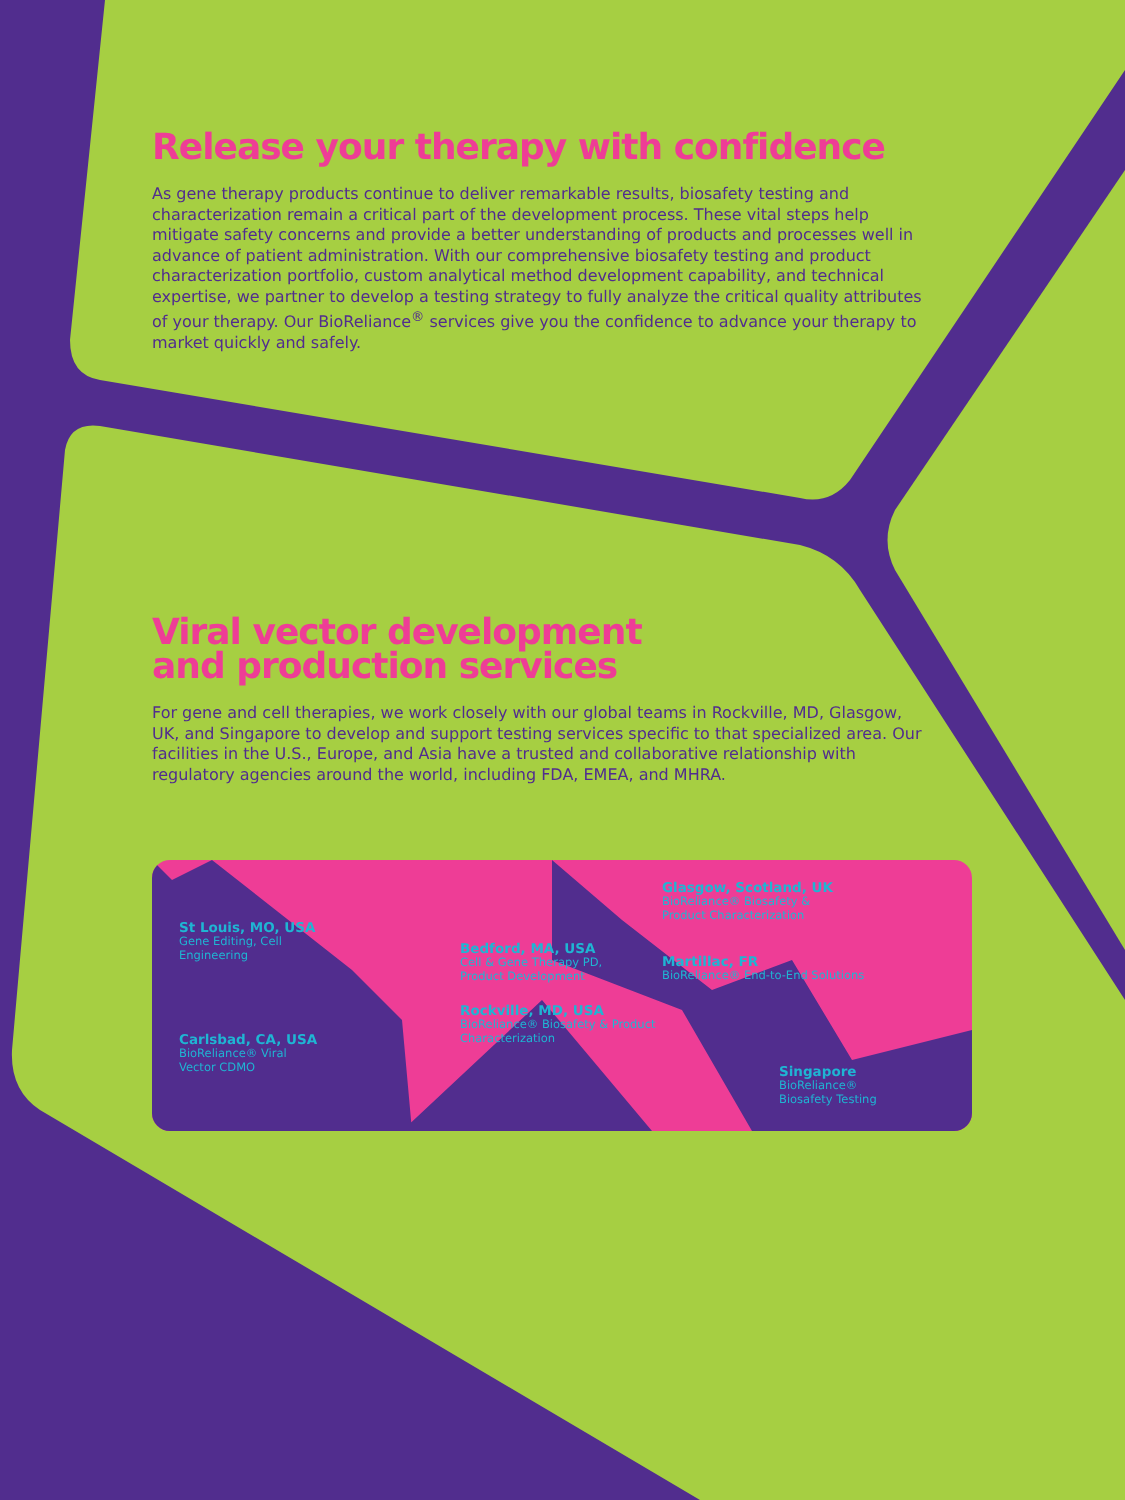Release your therapy with confidence
As gene therapy products continue to deliver remarkable results, biosafety testing and characterization remain a critical part of the development process. These vital steps help mitigate safety concerns and provide a better understanding of products and processes well in advance of patient administration. With our comprehensive biosafety testing and product characterization portfolio, custom analytical method development capability, and technical expertise, we partner to develop a testing strategy to fully analyze the critical quality attributes of your therapy. Our BioReliance<sup>®</sup> services give you the confidence to advance your therapy to market quickly and safely.
Viral vector development
and production services
For gene and cell therapies, we work closely with our global teams in Rockville, MD, Glasgow, UK, and Singapore to develop and support testing services specific to that specialized area. Our facilities in the U.S., Europe, and Asia have a trusted and collaborative relationship with regulatory agencies around the world, including FDA, EMEA, and MHRA.
St Louis, MO, USA
Gene Editing, Cell
Engineering
Carlsbad, CA, USA
BioReliance® Viral
Vector CDMO
Bedford, MA, USA
Cell & Gene Therapy PD,
Product Development
Rockville, MD, USA
BioReliance® Biosafety & Product
Characterization
Glasgow, Scotland, UK
BioReliance® Biosafety &
Product Characterization
Martillac, FR
BioReliance® End-to-End Solutions
Singapore
BioReliance®
Biosafety Testing